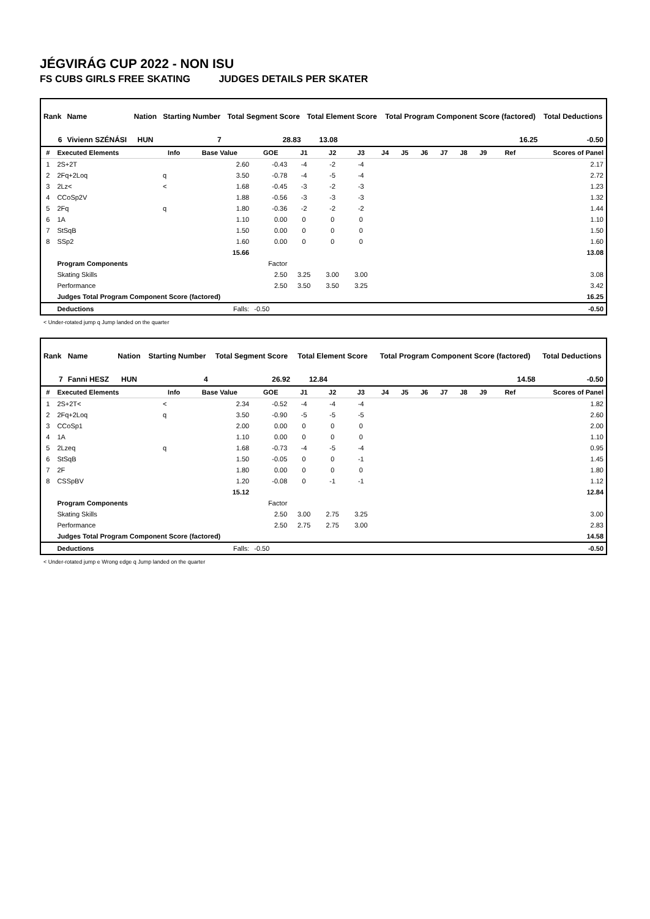JÉGVIRÁG CUP 2022 - NON ISU
FS CUBS GIRLS FREE SKATING JUDGES DETAILS PER SKATER
| Rank | Name | Nation | Starting Number | | Total Segment Score | | Total Element Score | | Total Program Component Score (factored) | Total Deductions |
| --- | --- | --- | --- | --- | --- | --- | --- | --- | --- | --- |
| 6 | Vivienn SZÉNÁSI | HUN | | 7 | | 28.83 | | 13.08 | 16.25 | -0.50 |
| # | Executed Elements | Info | Base Value | GOE | J1 | J2 | J3 | J4 | J5 | J6 | J7 | J8 | J9 | Ref | Scores of Panel |
| --- | --- | --- | --- | --- | --- | --- | --- | --- | --- | --- | --- | --- | --- | --- | --- |
| 1 | 2S+2T | | 2.60 | -0.43 | -4 | -2 | -4 | | | | | | | | 2.17 |
| 2 | 2Fq+2Loq | q | 3.50 | -0.78 | -4 | -5 | -4 | | | | | | | | 2.72 |
| 3 | 2Lz< | < | 1.68 | -0.45 | -3 | -2 | -3 | | | | | | | | 1.23 |
| 4 | CCoSp2V | | 1.88 | -0.56 | -3 | -3 | -3 | | | | | | | | 1.32 |
| 5 | 2Fq | q | 1.80 | -0.36 | -2 | -2 | -2 | | | | | | | | 1.44 |
| 6 | 1A | | 1.10 | 0.00 | 0 | 0 | 0 | | | | | | | | 1.10 |
| 7 | StSqB | | 1.50 | 0.00 | 0 | 0 | 0 | | | | | | | | 1.50 |
| 8 | SSp2 | | 1.60 | 0.00 | 0 | 0 | 0 | | | | | | | | 1.60 |
| | | | 15.66 | | | | | | | | | | | | 13.08 |
| | Program Components | | | Factor | | | | | | | | | | | |
| | Skating Skills | | | 2.50 | 3.25 | 3.00 | 3.00 | | | | | | | | 3.08 |
| | Performance | | | 2.50 | 3.50 | 3.50 | 3.25 | | | | | | | | 3.42 |
| | Judges Total Program Component Score (factored) | | | | | | | | | | | | | | 16.25 |
| | Deductions | | Falls: | -0.50 | | | | | | | | | | | -0.50 |
< Under-rotated jump q Jump landed on the quarter
| Rank | Name | Nation | Starting Number | | Total Segment Score | | Total Element Score | | Total Program Component Score (factored) | Total Deductions |
| --- | --- | --- | --- | --- | --- | --- | --- | --- | --- | --- |
| 7 | Fanni HESZ | HUN | | 4 | | 26.92 | | 12.84 | 14.58 | -0.50 |
| # | Executed Elements | Info | Base Value | GOE | J1 | J2 | J3 | J4 | J5 | J6 | J7 | J8 | J9 | Ref | Scores of Panel |
| --- | --- | --- | --- | --- | --- | --- | --- | --- | --- | --- | --- | --- | --- | --- | --- |
| 1 | 2S+2T< | < | 2.34 | -0.52 | -4 | -4 | -4 | | | | | | | | 1.82 |
| 2 | 2Fq+2Loq | q | 3.50 | -0.90 | -5 | -5 | -5 | | | | | | | | 2.60 |
| 3 | CCoSp1 | | 2.00 | 0.00 | 0 | 0 | 0 | | | | | | | | 2.00 |
| 4 | 1A | | 1.10 | 0.00 | 0 | 0 | 0 | | | | | | | | 1.10 |
| 5 | 2Lzeq | q | 1.68 | -0.73 | -4 | -5 | -4 | | | | | | | | 0.95 |
| 6 | StSqB | | 1.50 | -0.05 | 0 | 0 | -1 | | | | | | | | 1.45 |
| 7 | 2F | | 1.80 | 0.00 | 0 | 0 | 0 | | | | | | | | 1.80 |
| 8 | CSSpBV | | 1.20 | -0.08 | 0 | -1 | -1 | | | | | | | | 1.12 |
| | | | 15.12 | | | | | | | | | | | | 12.84 |
| | Program Components | | | Factor | | | | | | | | | | | |
| | Skating Skills | | | 2.50 | 3.00 | 2.75 | 3.25 | | | | | | | | 3.00 |
| | Performance | | | 2.50 | 2.75 | 2.75 | 3.00 | | | | | | | | 2.83 |
| | Judges Total Program Component Score (factored) | | | | | | | | | | | | | | 14.58 |
| | Deductions | | Falls: | -0.50 | | | | | | | | | | | -0.50 |
< Under-rotated jump e Wrong edge q Jump landed on the quarter